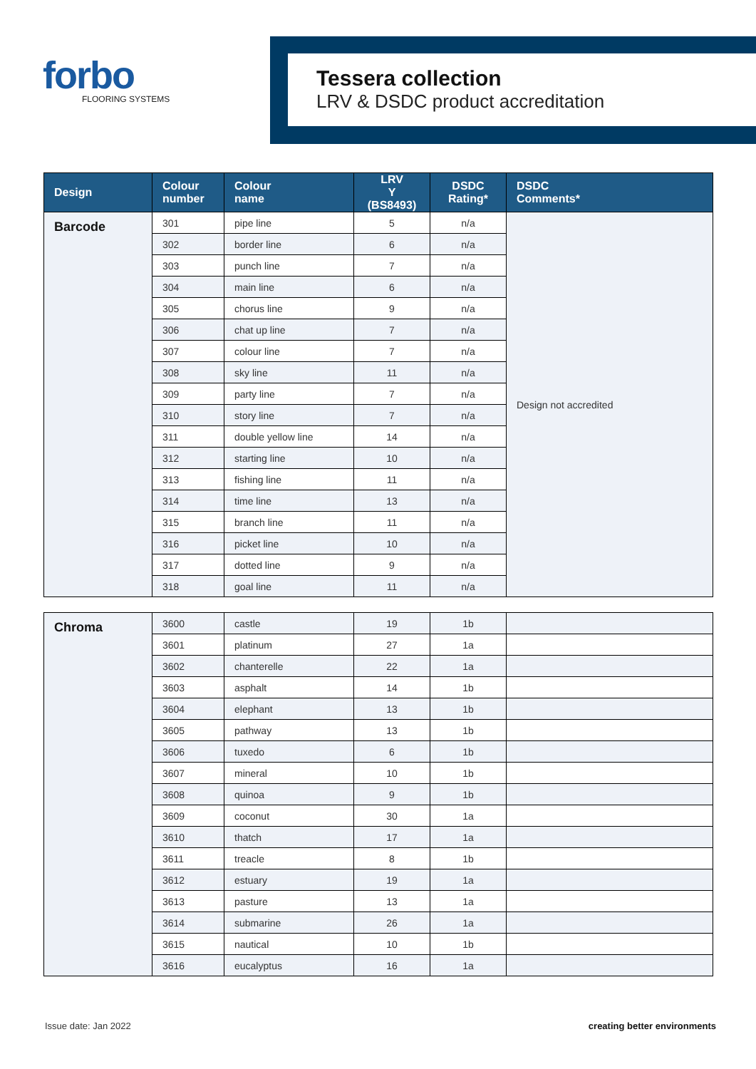forbo
FLOORING SYSTEMS
Tessera collection
LRV & DSDC product accreditation
| Design | Colour number | Colour name | LRV Y (BS8493) | DSDC Rating* | DSDC Comments* |
| --- | --- | --- | --- | --- | --- |
| Barcode | 301 | pipe line | 5 | n/a | Design not accredited |
| | 302 | border line | 6 | n/a | |
| | 303 | punch line | 7 | n/a | |
| | 304 | main line | 6 | n/a | |
| | 305 | chorus line | 9 | n/a | |
| | 306 | chat up line | 7 | n/a | |
| | 307 | colour line | 7 | n/a | |
| | 308 | sky line | 11 | n/a | |
| | 309 | party line | 7 | n/a | |
| | 310 | story line | 7 | n/a | |
| | 311 | double yellow line | 14 | n/a | |
| | 312 | starting line | 10 | n/a | |
| | 313 | fishing line | 11 | n/a | |
| | 314 | time line | 13 | n/a | |
| | 315 | branch line | 11 | n/a | |
| | 316 | picket line | 10 | n/a | |
| | 317 | dotted line | 9 | n/a | |
| | 318 | goal line | 11 | n/a | |
| Chroma | 3600 | castle | 19 | 1b | |
| | 3601 | platinum | 27 | 1a | |
| | 3602 | chanterelle | 22 | 1a | |
| | 3603 | asphalt | 14 | 1b | |
| | 3604 | elephant | 13 | 1b | |
| | 3605 | pathway | 13 | 1b | |
| | 3606 | tuxedo | 6 | 1b | |
| | 3607 | mineral | 10 | 1b | |
| | 3608 | quinoa | 9 | 1b | |
| | 3609 | coconut | 30 | 1a | |
| | 3610 | thatch | 17 | 1a | |
| | 3611 | treacle | 8 | 1b | |
| | 3612 | estuary | 19 | 1a | |
| | 3613 | pasture | 13 | 1a | |
| | 3614 | submarine | 26 | 1a | |
| | 3615 | nautical | 10 | 1b | |
| | 3616 | eucalyptus | 16 | 1a | |
Issue date: Jan 2022 creating better environments